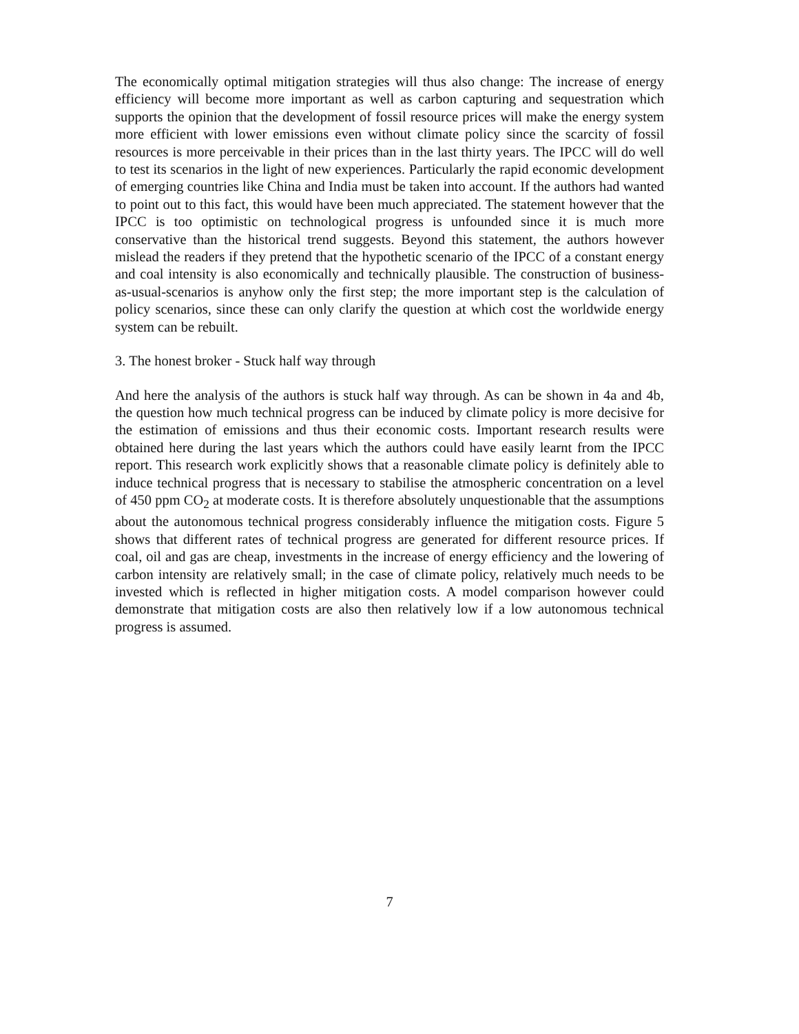The economically optimal mitigation strategies will thus also change: The increase of energy efficiency will become more important as well as carbon capturing and sequestration which supports the opinion that the development of fossil resource prices will make the energy system more efficient with lower emissions even without climate policy since the scarcity of fossil resources is more perceivable in their prices than in the last thirty years. The IPCC will do well to test its scenarios in the light of new experiences. Particularly the rapid economic development of emerging countries like China and India must be taken into account. If the authors had wanted to point out to this fact, this would have been much appreciated. The statement however that the IPCC is too optimistic on technological progress is unfounded since it is much more conservative than the historical trend suggests. Beyond this statement, the authors however mislead the readers if they pretend that the hypothetic scenario of the IPCC of a constant energy and coal intensity is also economically and technically plausible. The construction of business-as-usual-scenarios is anyhow only the first step; the more important step is the calculation of policy scenarios, since these can only clarify the question at which cost the worldwide energy system can be rebuilt.
3. The honest broker - Stuck half way through
And here the analysis of the authors is stuck half way through. As can be shown in 4a and 4b, the question how much technical progress can be induced by climate policy is more decisive for the estimation of emissions and thus their economic costs. Important research results were obtained here during the last years which the authors could have easily learnt from the IPCC report. This research work explicitly shows that a reasonable climate policy is definitely able to induce technical progress that is necessary to stabilise the atmospheric concentration on a level of 450 ppm CO<sub>2</sub> at moderate costs. It is therefore absolutely unquestionable that the assumptions about the autonomous technical progress considerably influence the mitigation costs. Figure 5 shows that different rates of technical progress are generated for different resource prices. If coal, oil and gas are cheap, investments in the increase of energy efficiency and the lowering of carbon intensity are relatively small; in the case of climate policy, relatively much needs to be invested which is reflected in higher mitigation costs. A model comparison however could demonstrate that mitigation costs are also then relatively low if a low autonomous technical progress is assumed.
7